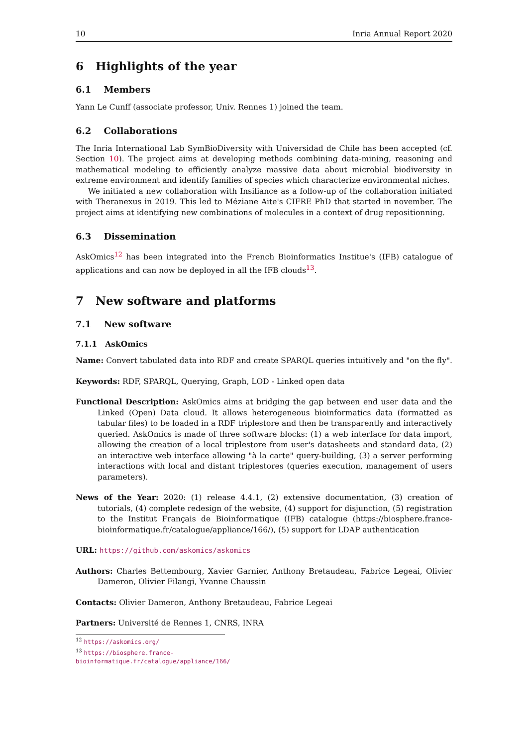10 Inria Annual Report 2020
6 Highlights of the year
6.1 Members
Yann Le Cunff (associate professor, Univ. Rennes 1) joined the team.
6.2 Collaborations
The Inria International Lab SymBioDiversity with Universidad de Chile has been accepted (cf. Section 10). The project aims at developing methods combining data-mining, reasoning and mathematical modeling to efficiently analyze massive data about microbial biodiversity in extreme environment and identify families of species which characterize environmental niches.
We initiated a new collaboration with Insiliance as a follow-up of the collaboration initiated with Theranexus in 2019. This led to Méziane Aite's CIFRE PhD that started in november. The project aims at identifying new combinations of molecules in a context of drug repositionning.
6.3 Dissemination
AskOmics<sup>12</sup> has been integrated into the French Bioinformatics Institue's (IFB) catalogue of applications and can now be deployed in all the IFB clouds<sup>13</sup>.
7 New software and platforms
7.1 New software
7.1.1 AskOmics
Name: Convert tabulated data into RDF and create SPARQL queries intuitively and "on the fly".
Keywords: RDF, SPARQL, Querying, Graph, LOD - Linked open data
Functional Description: AskOmics aims at bridging the gap between end user data and the Linked (Open) Data cloud. It allows heterogeneous bioinformatics data (formatted as tabular files) to be loaded in a RDF triplestore and then be transparently and interactively queried. AskOmics is made of three software blocks: (1) a web interface for data import, allowing the creation of a local triplestore from user's datasheets and standard data, (2) an interactive web interface allowing "à la carte" query-building, (3) a server performing interactions with local and distant triplestores (queries execution, management of users parameters).
News of the Year: 2020: (1) release 4.4.1, (2) extensive documentation, (3) creation of tutorials, (4) complete redesign of the website, (4) support for disjunction, (5) registration to the Institut Français de Bioinformatique (IFB) catalogue (https://biosphere.france-bioinformatique.fr/catalogue/appliance/166/), (5) support for LDAP authentication
URL: https://github.com/askomics/askomics
Authors: Charles Bettembourg, Xavier Garnier, Anthony Bretaudeau, Fabrice Legeai, Olivier Dameron, Olivier Filangi, Yvanne Chaussin
Contacts: Olivier Dameron, Anthony Bretaudeau, Fabrice Legeai
Partners: Université de Rennes 1, CNRS, INRA
<sup>12</sup> https://askomics.org/
<sup>13</sup> https://biosphere.france-bioinformatique.fr/catalogue/appliance/166/